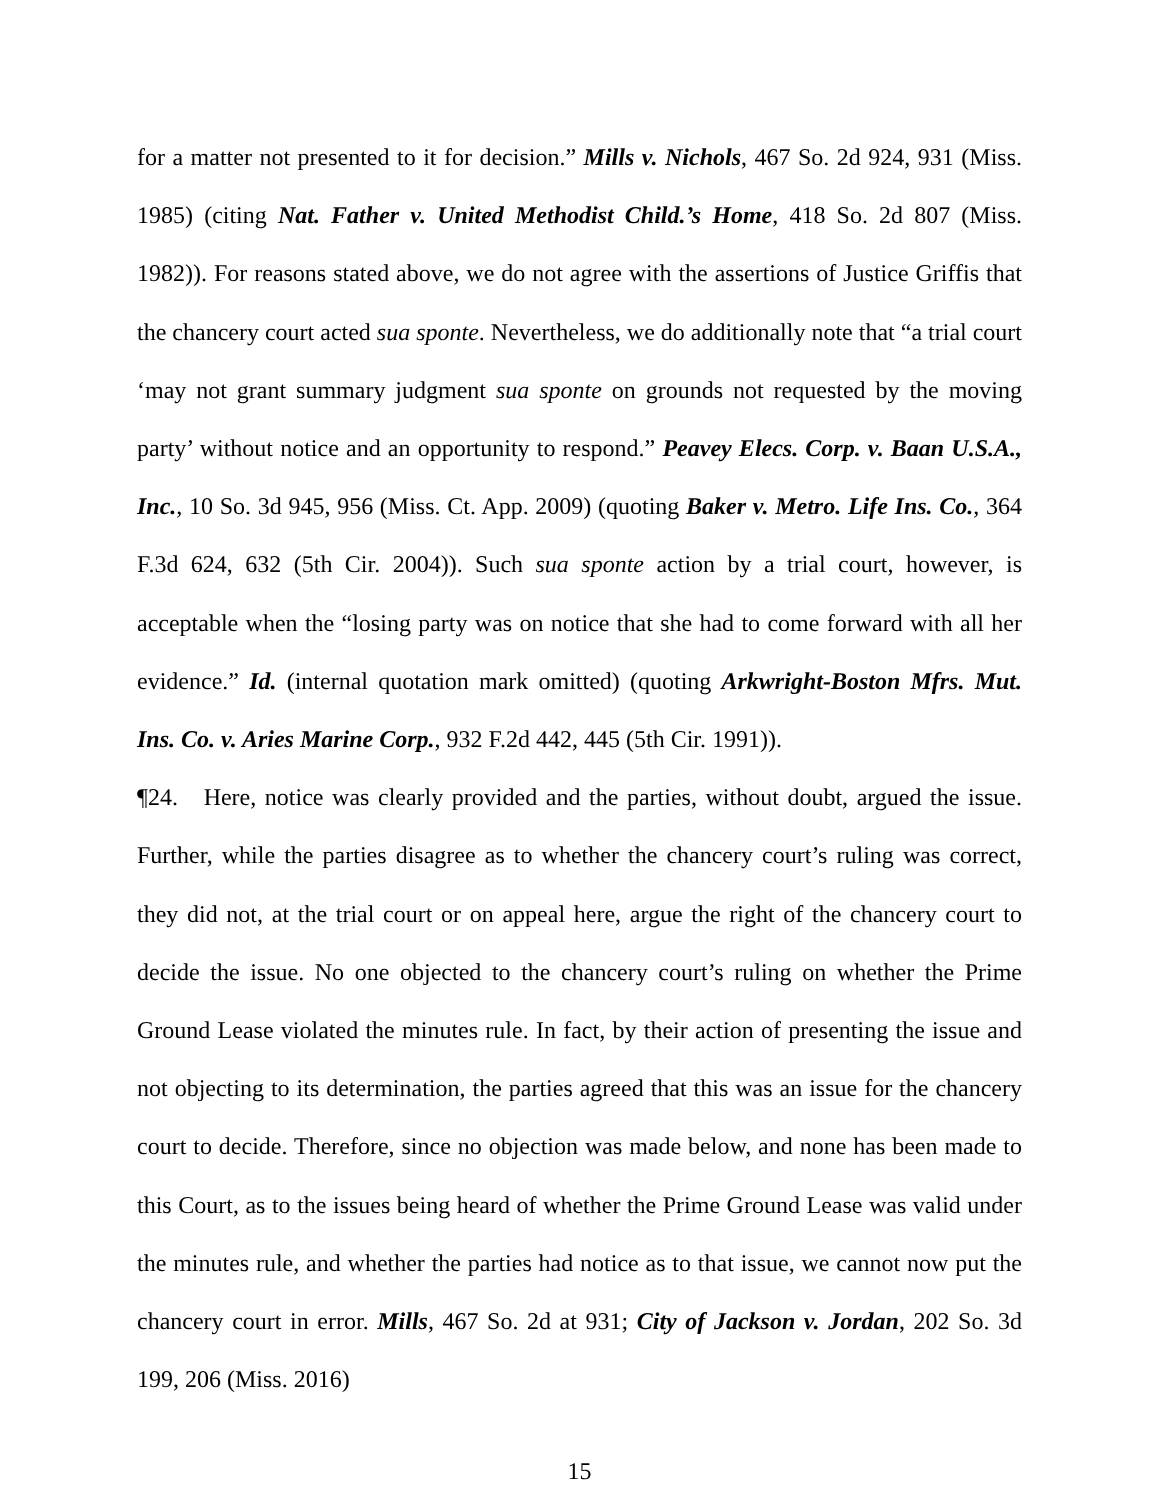for a matter not presented to it for decision.” Mills v. Nichols, 467 So. 2d 924, 931 (Miss. 1985) (citing Nat. Father v. United Methodist Child.’s Home, 418 So. 2d 807 (Miss. 1982)). For reasons stated above, we do not agree with the assertions of Justice Griffis that the chancery court acted sua sponte. Nevertheless, we do additionally note that “a trial court ‘may not grant summary judgment sua sponte on grounds not requested by the moving party’ without notice and an opportunity to respond.” Peavey Elecs. Corp. v. Baan U.S.A., Inc., 10 So. 3d 945, 956 (Miss. Ct. App. 2009) (quoting Baker v. Metro. Life Ins. Co., 364 F.3d 624, 632 (5th Cir. 2004)). Such sua sponte action by a trial court, however, is acceptable when the “losing party was on notice that she had to come forward with all her evidence.” Id. (internal quotation mark omitted) (quoting Arkwright-Boston Mfrs. Mut. Ins. Co. v. Aries Marine Corp., 932 F.2d 442, 445 (5th Cir. 1991)).
¶24. Here, notice was clearly provided and the parties, without doubt, argued the issue. Further, while the parties disagree as to whether the chancery court’s ruling was correct, they did not, at the trial court or on appeal here, argue the right of the chancery court to decide the issue. No one objected to the chancery court’s ruling on whether the Prime Ground Lease violated the minutes rule. In fact, by their action of presenting the issue and not objecting to its determination, the parties agreed that this was an issue for the chancery court to decide. Therefore, since no objection was made below, and none has been made to this Court, as to the issues being heard of whether the Prime Ground Lease was valid under the minutes rule, and whether the parties had notice as to that issue, we cannot now put the chancery court in error. Mills, 467 So. 2d at 931; City of Jackson v. Jordan, 202 So. 3d 199, 206 (Miss. 2016)
15